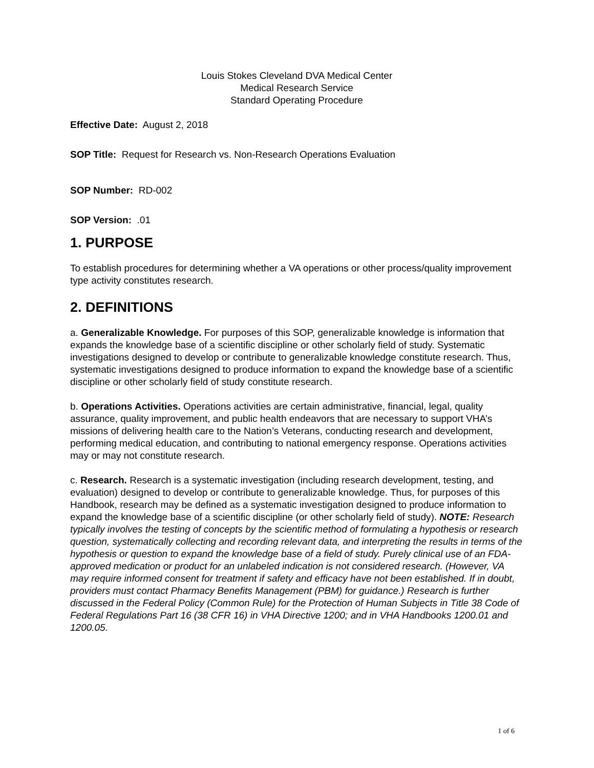Louis Stokes Cleveland DVA Medical Center
Medical Research Service
Standard Operating Procedure
Effective Date: August 2, 2018
SOP Title: Request for Research vs. Non-Research Operations Evaluation
SOP Number: RD-002
SOP Version: .01
1. PURPOSE
To establish procedures for determining whether a VA operations or other process/quality improvement type activity constitutes research.
2. DEFINITIONS
a. Generalizable Knowledge. For purposes of this SOP, generalizable knowledge is information that expands the knowledge base of a scientific discipline or other scholarly field of study. Systematic investigations designed to develop or contribute to generalizable knowledge constitute research. Thus, systematic investigations designed to produce information to expand the knowledge base of a scientific discipline or other scholarly field of study constitute research.
b. Operations Activities. Operations activities are certain administrative, financial, legal, quality assurance, quality improvement, and public health endeavors that are necessary to support VHA’s missions of delivering health care to the Nation’s Veterans, conducting research and development, performing medical education, and contributing to national emergency response. Operations activities may or may not constitute research.
c. Research. Research is a systematic investigation (including research development, testing, and evaluation) designed to develop or contribute to generalizable knowledge. Thus, for purposes of this Handbook, research may be defined as a systematic investigation designed to produce information to expand the knowledge base of a scientific discipline (or other scholarly field of study). NOTE: Research typically involves the testing of concepts by the scientific method of formulating a hypothesis or research question, systematically collecting and recording relevant data, and interpreting the results in terms of the hypothesis or question to expand the knowledge base of a field of study. Purely clinical use of an FDA-approved medication or product for an unlabeled indication is not considered research. (However, VA may require informed consent for treatment if safety and efficacy have not been established. If in doubt, providers must contact Pharmacy Benefits Management (PBM) for guidance.) Research is further discussed in the Federal Policy (Common Rule) for the Protection of Human Subjects in Title 38 Code of Federal Regulations Part 16 (38 CFR 16) in VHA Directive 1200; and in VHA Handbooks 1200.01 and 1200.05.
1 of 6